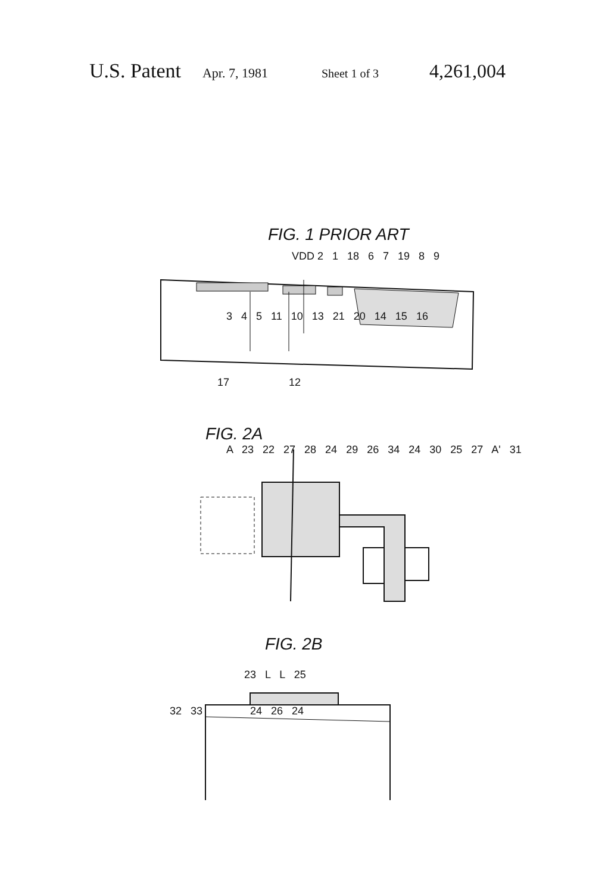U.S. Patent Apr. 7, 1981 Sheet 1 of 3 4,261,004
FIG. 1 PRIOR ART
VDD 2 1 18 6 7 19 8 9
3 4 5 11 10 13 21 20 14 15 16
17 12
FIG. 2A
A 23 22 27 28 24 29 26 34 24 30 25 27 A' 31
FIG. 2B
23 L L 25
32 33 24 26 24